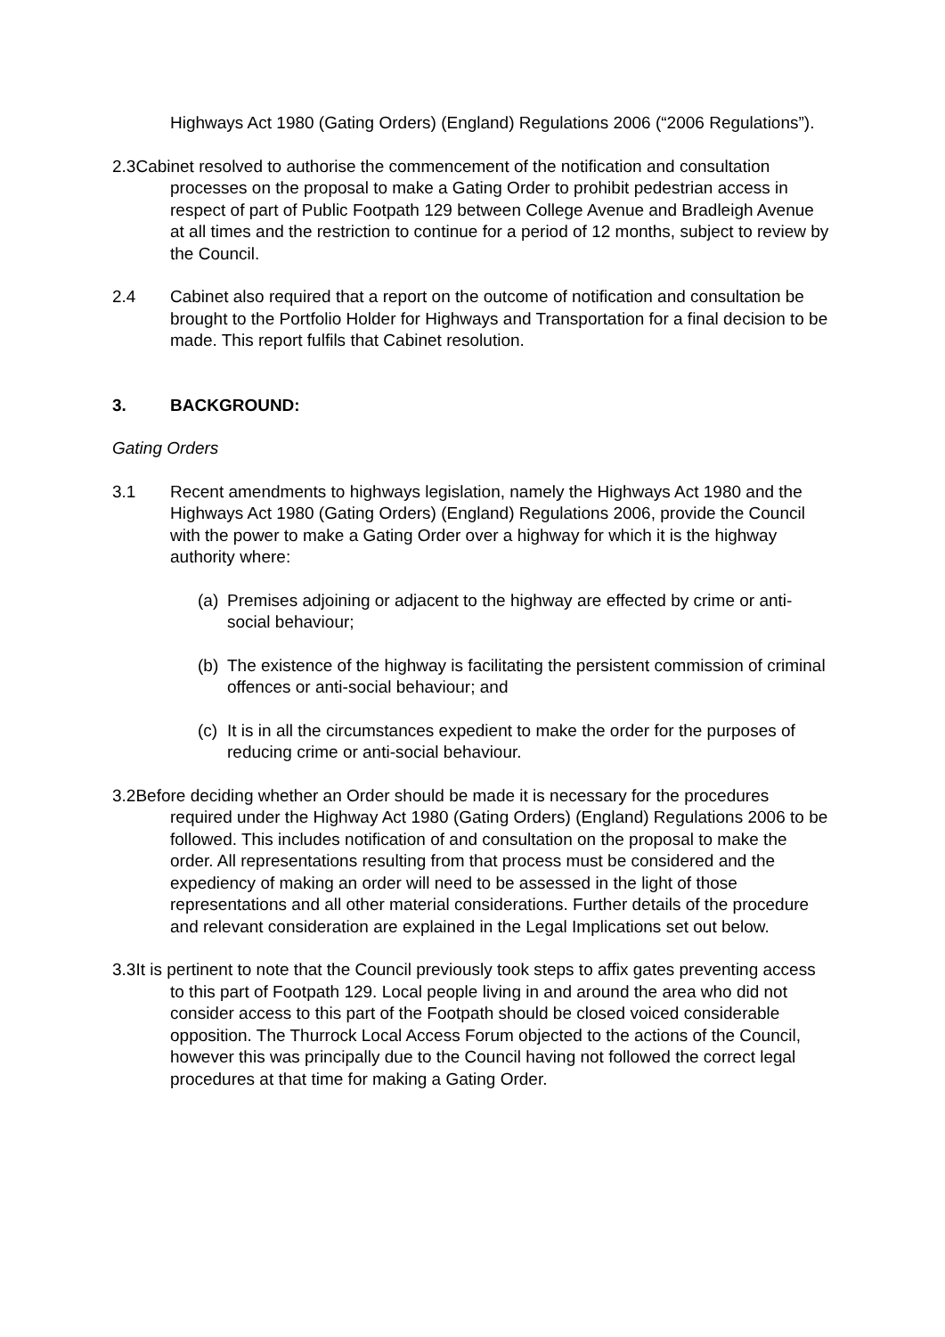Highways Act 1980 (Gating Orders) (England) Regulations 2006 (“2006 Regulations”).
2.3Cabinet resolved to authorise the commencement of the notification and consultation processes on the proposal to make a Gating Order to prohibit pedestrian access in respect of part of Public Footpath 129 between College Avenue and Bradleigh Avenue at all times and the restriction to continue for a period of 12 months, subject to review by the Council.
2.4 Cabinet also required that a report on the outcome of notification and consultation be brought to the Portfolio Holder for Highways and Transportation for a final decision to be made. This report fulfils that Cabinet resolution.
3. BACKGROUND:
Gating Orders
3.1 Recent amendments to highways legislation, namely the Highways Act 1980 and the Highways Act 1980 (Gating Orders) (England) Regulations 2006, provide the Council with the power to make a Gating Order over a highway for which it is the highway authority where:
(a)
Premises adjoining or adjacent to the highway are effected by crime or anti-social behaviour;
(b)
The existence of the highway is facilitating the persistent commission of criminal offences or anti-social behaviour; and
(c)
It is in all the circumstances expedient to make the order for the purposes of reducing crime or anti-social behaviour.
3.2Before deciding whether an Order should be made it is necessary for the procedures required under the Highway Act 1980 (Gating Orders) (England) Regulations 2006 to be followed. This includes notification of and consultation on the proposal to make the order. All representations resulting from that process must be considered and the expediency of making an order will need to be assessed in the light of those representations and all other material considerations. Further details of the procedure and relevant consideration are explained in the Legal Implications set out below.
3.3It is pertinent to note that the Council previously took steps to affix gates preventing access to this part of Footpath 129. Local people living in and around the area who did not consider access to this part of the Footpath should be closed voiced considerable opposition. The Thurrock Local Access Forum objected to the actions of the Council, however this was principally due to the Council having not followed the correct legal procedures at that time for making a Gating Order.